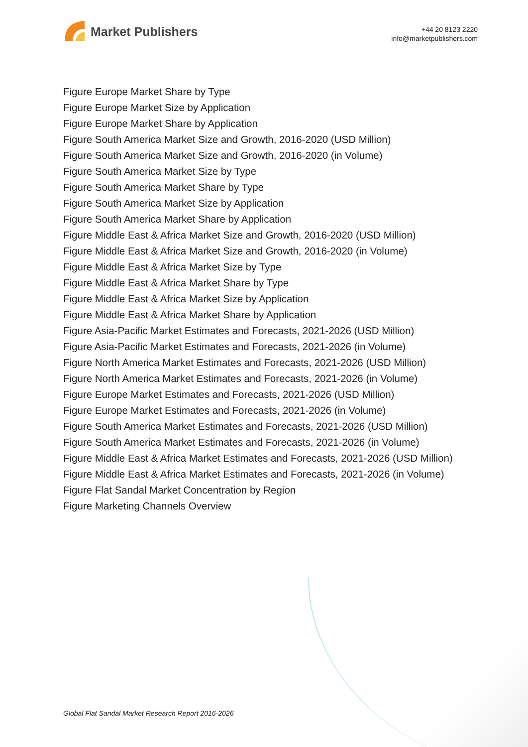Market Publishers
+44 20 8123 2220
info@marketpublishers.com
Figure Europe Market Share by Type
Figure Europe Market Size by Application
Figure Europe Market Share by Application
Figure South America Market Size and Growth, 2016-2020 (USD Million)
Figure South America Market Size and Growth, 2016-2020 (in Volume)
Figure South America Market Size by Type
Figure South America Market Share by Type
Figure South America Market Size by Application
Figure South America Market Share by Application
Figure Middle East & Africa Market Size and Growth, 2016-2020 (USD Million)
Figure Middle East & Africa Market Size and Growth, 2016-2020 (in Volume)
Figure Middle East & Africa Market Size by Type
Figure Middle East & Africa Market Share by Type
Figure Middle East & Africa Market Size by Application
Figure Middle East & Africa Market Share by Application
Figure Asia-Pacific Market Estimates and Forecasts, 2021-2026 (USD Million)
Figure Asia-Pacific Market Estimates and Forecasts, 2021-2026 (in Volume)
Figure North America Market Estimates and Forecasts, 2021-2026 (USD Million)
Figure North America Market Estimates and Forecasts, 2021-2026 (in Volume)
Figure Europe Market Estimates and Forecasts, 2021-2026 (USD Million)
Figure Europe Market Estimates and Forecasts, 2021-2026 (in Volume)
Figure South America Market Estimates and Forecasts, 2021-2026 (USD Million)
Figure South America Market Estimates and Forecasts, 2021-2026 (in Volume)
Figure Middle East & Africa Market Estimates and Forecasts, 2021-2026 (USD Million)
Figure Middle East & Africa Market Estimates and Forecasts, 2021-2026 (in Volume)
Figure Flat Sandal Market Concentration by Region
Figure Marketing Channels Overview
Global Flat Sandal Market Research Report 2016-2026